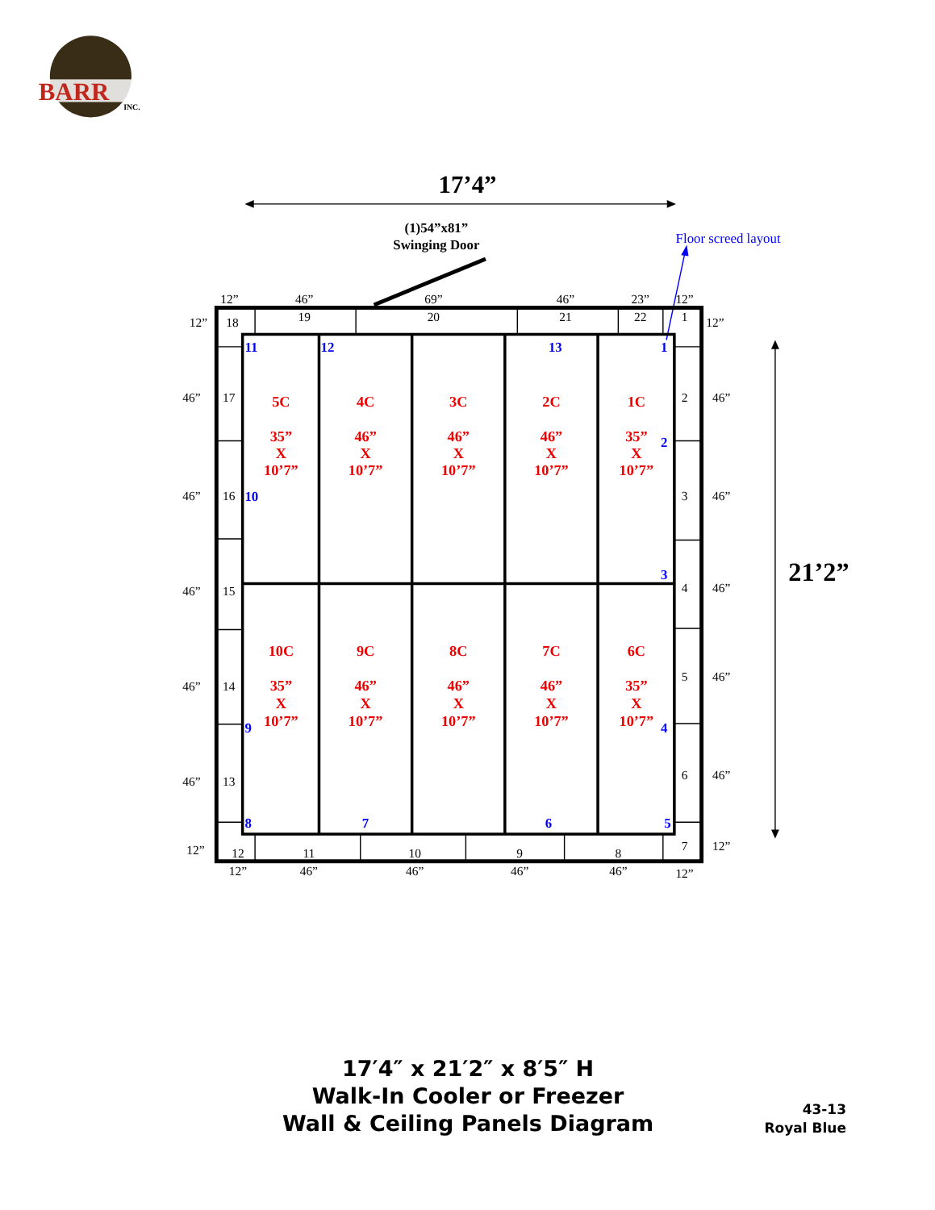BARR
INC.
17’4”
(1)54”x81”
Swinging Door
Floor screed layout
21’2”
12”
46”
69”
46”
23”
12”
18
19
20
21
22
1
12”
12”
46”
17
2
46”
46”
16
3
46”
46”
15
4
46”
46”
14
5
46”
46”
13
6
46”
12”
7
12”
12
11
10
9
8
12”
46”
46”
46”
46”
12”
11
12
13
1
2
10
3
9
4
8
7
6
5
5C
35”
X
10’7”
4C
46”
X
10’7”
3C
46”
X
10’7”
2C
46”
X
10’7”
1C
35”
X
10’7”
10C
35”
X
10’7”
9C
46”
X
10’7”
8C
46”
X
10’7”
7C
46”
X
10’7”
6C
35”
X
10’7”
17′4″ x 21′2″ x 8′5″ H
Walk-In Cooler or Freezer
Wall & Ceiling Panels Diagram
43-13
Royal Blue